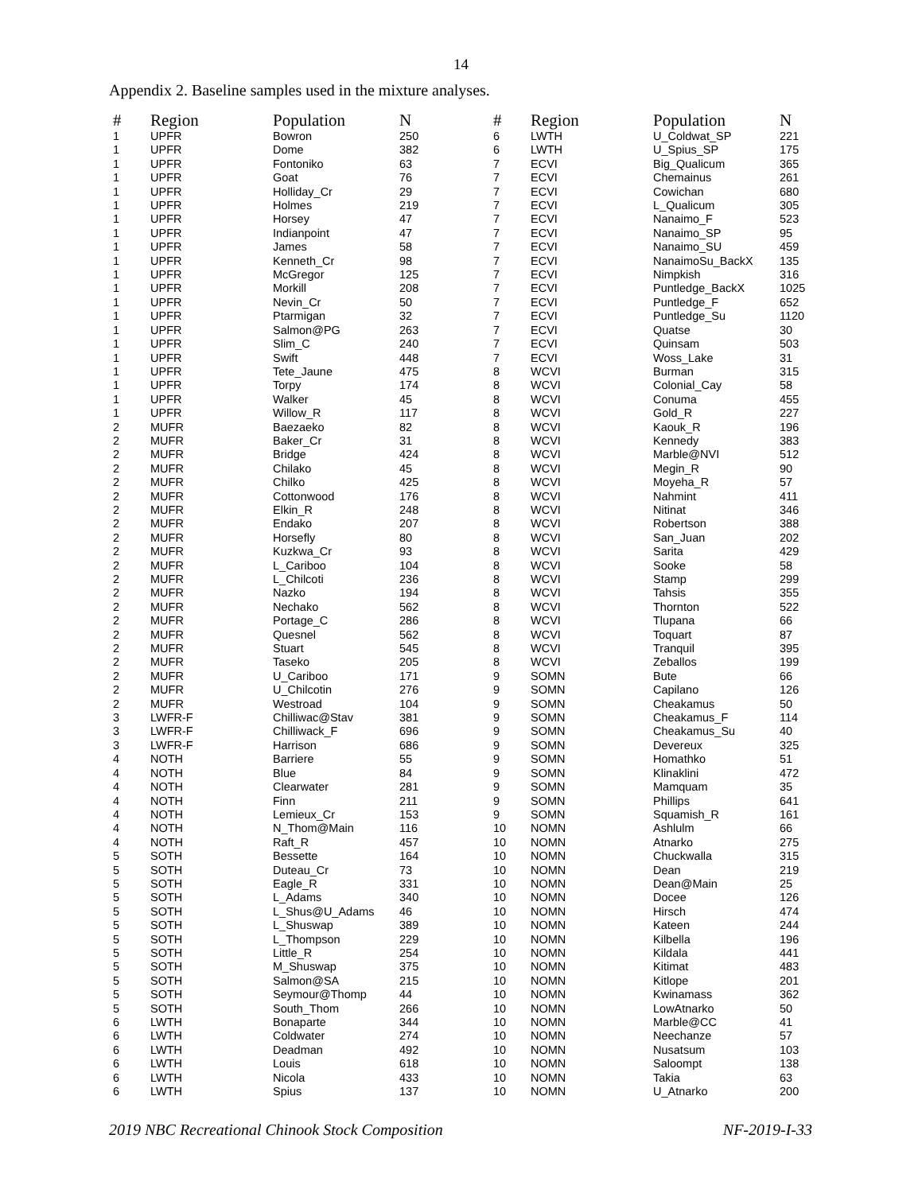14
Appendix 2. Baseline samples used in the mixture analyses.
| # | Region | Population | N |
| --- | --- | --- | --- |
| 1 | UPFR | Bowron | 250 |
| 1 | UPFR | Dome | 382 |
| 1 | UPFR | Fontoniko | 63 |
| 1 | UPFR | Goat | 76 |
| 1 | UPFR | Holliday_Cr | 29 |
| 1 | UPFR | Holmes | 219 |
| 1 | UPFR | Horsey | 47 |
| 1 | UPFR | Indianpoint | 47 |
| 1 | UPFR | James | 58 |
| 1 | UPFR | Kenneth_Cr | 98 |
| 1 | UPFR | McGregor | 125 |
| 1 | UPFR | Morkill | 208 |
| 1 | UPFR | Nevin_Cr | 50 |
| 1 | UPFR | Ptarmigan | 32 |
| 1 | UPFR | Salmon@PG | 263 |
| 1 | UPFR | Slim_C | 240 |
| 1 | UPFR | Swift | 448 |
| 1 | UPFR | Tete_Jaune | 475 |
| 1 | UPFR | Torpy | 174 |
| 1 | UPFR | Walker | 45 |
| 1 | UPFR | Willow_R | 117 |
| 2 | MUFR | Baezaeko | 82 |
| 2 | MUFR | Baker_Cr | 31 |
| 2 | MUFR | Bridge | 424 |
| 2 | MUFR | Chilako | 45 |
| 2 | MUFR | Chilko | 425 |
| 2 | MUFR | Cottonwood | 176 |
| 2 | MUFR | Elkin_R | 248 |
| 2 | MUFR | Endako | 207 |
| 2 | MUFR | Horsefly | 80 |
| 2 | MUFR | Kuzkwa_Cr | 93 |
| 2 | MUFR | L_Cariboo | 104 |
| 2 | MUFR | L_Chilcoti | 236 |
| 2 | MUFR | Nazko | 194 |
| 2 | MUFR | Nechako | 562 |
| 2 | MUFR | Portage_C | 286 |
| 2 | MUFR | Quesnel | 562 |
| 2 | MUFR | Stuart | 545 |
| 2 | MUFR | Taseko | 205 |
| 2 | MUFR | U_Cariboo | 171 |
| 2 | MUFR | U_Chilcotin | 276 |
| 2 | MUFR | Westroad | 104 |
| 3 | LWFR-F | Chilliwac@Stav | 381 |
| 3 | LWFR-F | Chilliwack_F | 696 |
| 3 | LWFR-F | Harrison | 686 |
| 4 | NOTH | Barriere | 55 |
| 4 | NOTH | Blue | 84 |
| 4 | NOTH | Clearwater | 281 |
| 4 | NOTH | Finn | 211 |
| 4 | NOTH | Lemieux_Cr | 153 |
| 4 | NOTH | N_Thom@Main | 116 |
| 4 | NOTH | Raft_R | 457 |
| 5 | SOTH | Bessette | 164 |
| 5 | SOTH | Duteau_Cr | 73 |
| 5 | SOTH | Eagle_R | 331 |
| 5 | SOTH | L_Adams | 340 |
| 5 | SOTH | L_Shus@U_Adams | 46 |
| 5 | SOTH | L_Shuswap | 389 |
| 5 | SOTH | L_Thompson | 229 |
| 5 | SOTH | Little_R | 254 |
| 5 | SOTH | M_Shuswap | 375 |
| 5 | SOTH | Salmon@SA | 215 |
| 5 | SOTH | Seymour@Thomp | 44 |
| 5 | SOTH | South_Thom | 266 |
| 6 | LWTH | Bonaparte | 344 |
| 6 | LWTH | Coldwater | 274 |
| 6 | LWTH | Deadman | 492 |
| 6 | LWTH | Louis | 618 |
| 6 | LWTH | Nicola | 433 |
| 6 | LWTH | Spius | 137 |
| # | Region | Population | N |
| --- | --- | --- | --- |
| 6 | LWTH | U_Coldwat_SP | 221 |
| 6 | LWTH | U_Spius_SP | 175 |
| 7 | ECVI | Big_Qualicum | 365 |
| 7 | ECVI | Chemainus | 261 |
| 7 | ECVI | Cowichan | 680 |
| 7 | ECVI | L_Qualicum | 305 |
| 7 | ECVI | Nanaimo_F | 523 |
| 7 | ECVI | Nanaimo_SP | 95 |
| 7 | ECVI | Nanaimo_SU | 459 |
| 7 | ECVI | NanaimoSu_BackX | 135 |
| 7 | ECVI | Nimpkish | 316 |
| 7 | ECVI | Puntledge_BackX | 1025 |
| 7 | ECVI | Puntledge_F | 652 |
| 7 | ECVI | Puntledge_Su | 1120 |
| 7 | ECVI | Quatse | 30 |
| 7 | ECVI | Quinsam | 503 |
| 7 | ECVI | Woss_Lake | 31 |
| 8 | WCVI | Burman | 315 |
| 8 | WCVI | Colonial_Cay | 58 |
| 8 | WCVI | Conuma | 455 |
| 8 | WCVI | Gold_R | 227 |
| 8 | WCVI | Kaouk_R | 196 |
| 8 | WCVI | Kennedy | 383 |
| 8 | WCVI | Marble@NVI | 512 |
| 8 | WCVI | Megin_R | 90 |
| 8 | WCVI | Moyeha_R | 57 |
| 8 | WCVI | Nahmint | 411 |
| 8 | WCVI | Nitinat | 346 |
| 8 | WCVI | Robertson | 388 |
| 8 | WCVI | San_Juan | 202 |
| 8 | WCVI | Sarita | 429 |
| 8 | WCVI | Sooke | 58 |
| 8 | WCVI | Stamp | 299 |
| 8 | WCVI | Tahsis | 355 |
| 8 | WCVI | Thornton | 522 |
| 8 | WCVI | Tlupana | 66 |
| 8 | WCVI | Toquart | 87 |
| 8 | WCVI | Tranquil | 395 |
| 8 | WCVI | Zeballos | 199 |
| 9 | SOMN | Bute | 66 |
| 9 | SOMN | Capilano | 126 |
| 9 | SOMN | Cheakamus | 50 |
| 9 | SOMN | Cheakamus_F | 114 |
| 9 | SOMN | Cheakamus_Su | 40 |
| 9 | SOMN | Devereux | 325 |
| 9 | SOMN | Homathko | 51 |
| 9 | SOMN | Klinaklini | 472 |
| 9 | SOMN | Mamquam | 35 |
| 9 | SOMN | Phillips | 641 |
| 9 | SOMN | Squamish_R | 161 |
| 10 | NOMN | Ashlulm | 66 |
| 10 | NOMN | Atnarko | 275 |
| 10 | NOMN | Chuckwalla | 315 |
| 10 | NOMN | Dean | 219 |
| 10 | NOMN | Dean@Main | 25 |
| 10 | NOMN | Docee | 126 |
| 10 | NOMN | Hirsch | 474 |
| 10 | NOMN | Kateen | 244 |
| 10 | NOMN | Kilbella | 196 |
| 10 | NOMN | Kildala | 441 |
| 10 | NOMN | Kitimat | 483 |
| 10 | NOMN | Kitlope | 201 |
| 10 | NOMN | Kwinamass | 362 |
| 10 | NOMN | LowAtnarko | 50 |
| 10 | NOMN | Marble@CC | 41 |
| 10 | NOMN | Neechanze | 57 |
| 10 | NOMN | Nusatsum | 103 |
| 10 | NOMN | Saloompt | 138 |
| 10 | NOMN | Takia | 63 |
| 10 | NOMN | U_Atnarko | 200 |
2019 NBC Recreational Chinook Stock Composition NF-2019-I-33